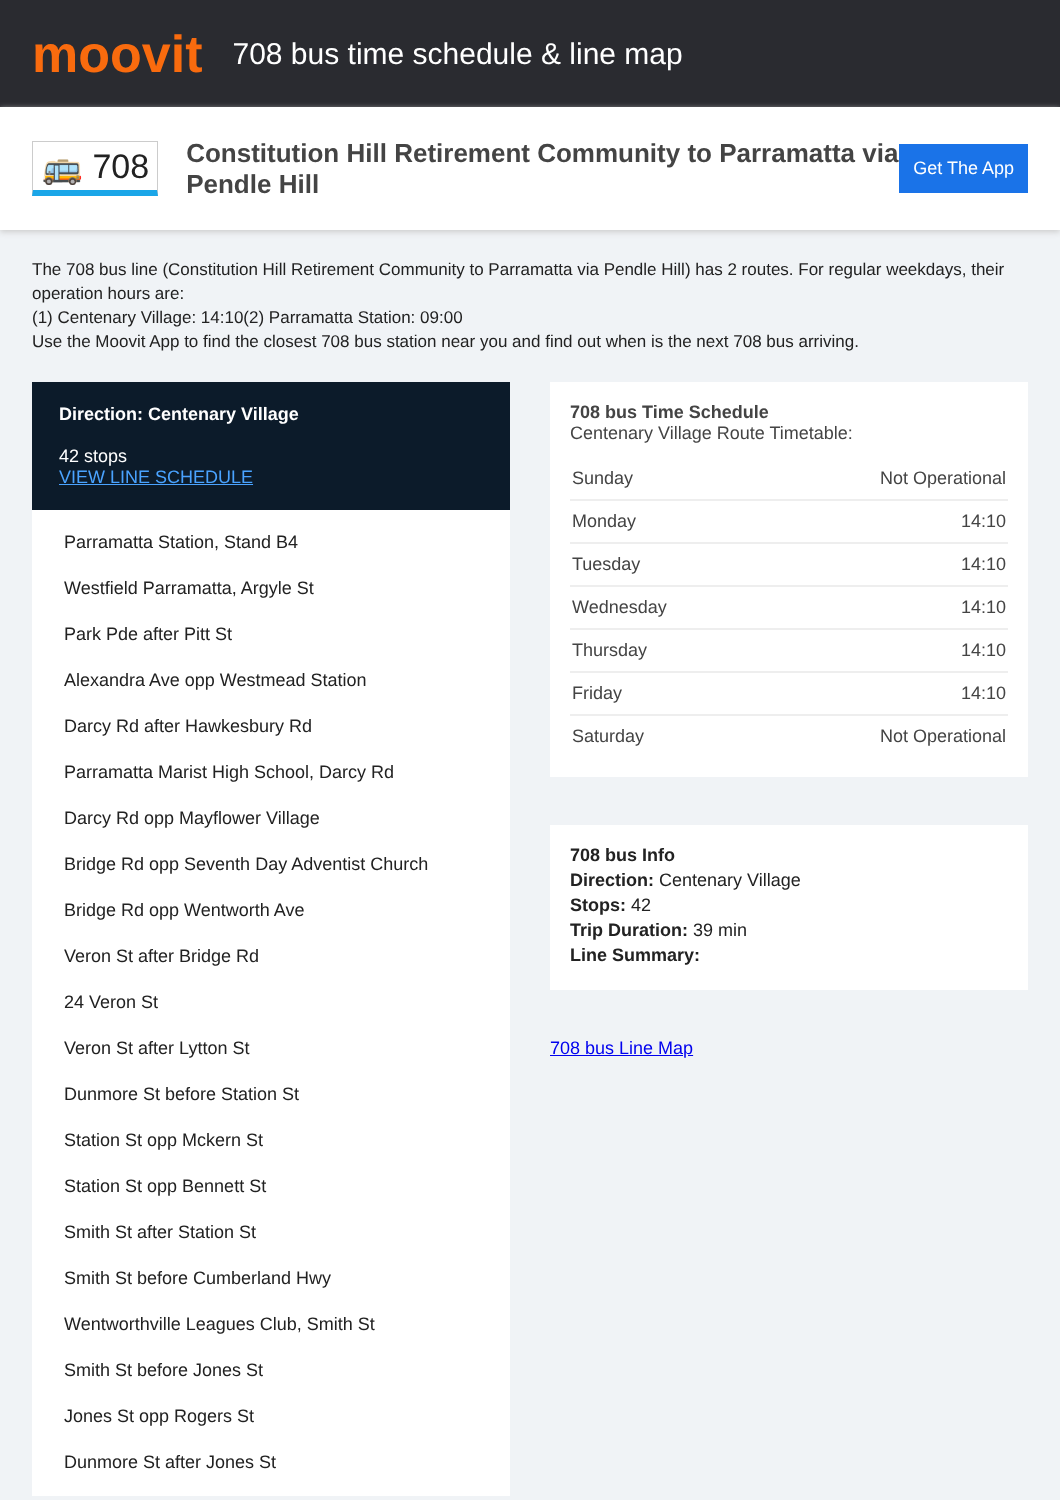moovit
708 bus time schedule & line map
🚌 708
Constitution Hill Retirement Community to Parramatta via Pendle Hill
Get The App
The 708 bus line (Constitution Hill Retirement Community to Parramatta via Pendle Hill) has 2 routes. For regular weekdays, their operation hours are:
(1) Centenary Village: 14:10(2) Parramatta Station: 09:00
Use the Moovit App to find the closest 708 bus station near you and find out when is the next 708 bus arriving.
Direction: Centenary Village
42 stops
VIEW LINE SCHEDULE
Parramatta Station, Stand B4
Westfield Parramatta, Argyle St
Park Pde after Pitt St
Alexandra Ave opp Westmead Station
Darcy Rd after Hawkesbury Rd
Parramatta Marist High School, Darcy Rd
Darcy Rd opp Mayflower Village
Bridge Rd opp Seventh Day Adventist Church
Bridge Rd opp Wentworth Ave
Veron St after Bridge Rd
24 Veron St
Veron St after Lytton St
Dunmore St before Station St
Station St opp Mckern St
Station St opp Bennett St
Smith St after Station St
Smith St before Cumberland Hwy
Wentworthville Leagues Club, Smith St
Smith St before Jones St
Jones St opp Rogers St
Dunmore St after Jones St
708 bus Time Schedule
Centenary Village Route Timetable:
| Sunday | Not Operational |
| Monday | 14:10 |
| Tuesday | 14:10 |
| Wednesday | 14:10 |
| Thursday | 14:10 |
| Friday | 14:10 |
| Saturday | Not Operational |
708 bus Info
Direction: Centenary Village
Stops: 42
Trip Duration: 39 min
Line Summary:
708 bus Line Map